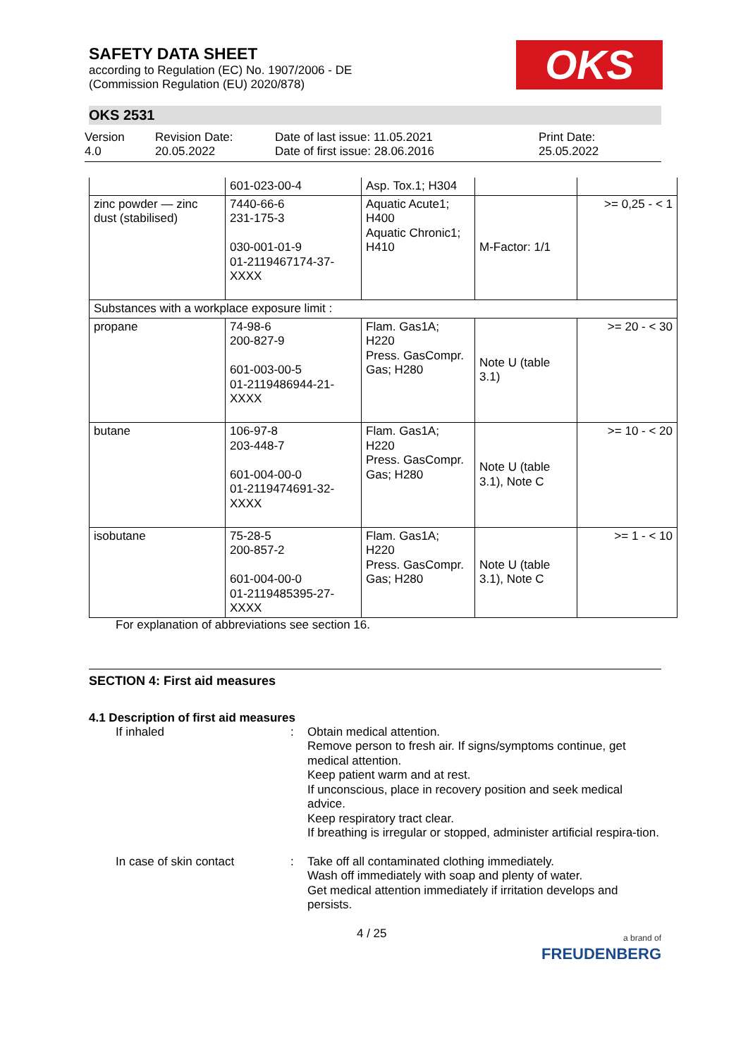OKS
SAFETY DATA SHEET
according to Regulation (EC) No. 1907/2006 - DE
(Commission Regulation (EU) 2020/878)
OKS 2531
Version
4.0
Revision Date:
20.05.2022
Date of last issue: 11.05.2021
Date of first issue: 28.06.2016
Print Date:
25.05.2022
| | 601-023-00-4 | Asp. Tox.1; H304 | | |
| zinc powder — zinc dust (stabilised) | 7440-66-6 231-175-3 030-001-01-9 01-2119467174-37-XXXX | Aquatic Acute1; H400 Aquatic Chronic1; H410 | M-Factor: 1/1 | >= 0,25 - < 1 |
| Substances with a workplace exposure limit : | | | | |
| propane | 74-98-6 200-827-9 601-003-00-5 01-2119486944-21-XXXX | Flam. Gas1A; H220 Press. GasCompr. Gas; H280 | Note U (table 3.1) | >= 20 - < 30 |
| butane | 106-97-8 203-448-7 601-004-00-0 01-2119474691-32-XXXX | Flam. Gas1A; H220 Press. GasCompr. Gas; H280 | Note U (table 3.1), Note C | >= 10 - < 20 |
| isobutane | 75-28-5 200-857-2 601-004-00-0 01-2119485395-27-XXXX | Flam. Gas1A; H220 Press. GasCompr. Gas; H280 | Note U (table 3.1), Note C | >= 1 - < 10 |
For explanation of abbreviations see section 16.
SECTION 4: First aid measures
4.1 Description of first aid measures
If inhaled : Obtain medical attention.
Remove person to fresh air. If signs/symptoms continue, get medical attention.
Keep patient warm and at rest.
If unconscious, place in recovery position and seek medical advice.
Keep respiratory tract clear.
If breathing is irregular or stopped, administer artificial respira-tion.
In case of skin contact : Take off all contaminated clothing immediately.
Wash off immediately with soap and plenty of water.
Get medical attention immediately if irritation develops and persists.
4 / 25
a brand of
FREUDENBERG